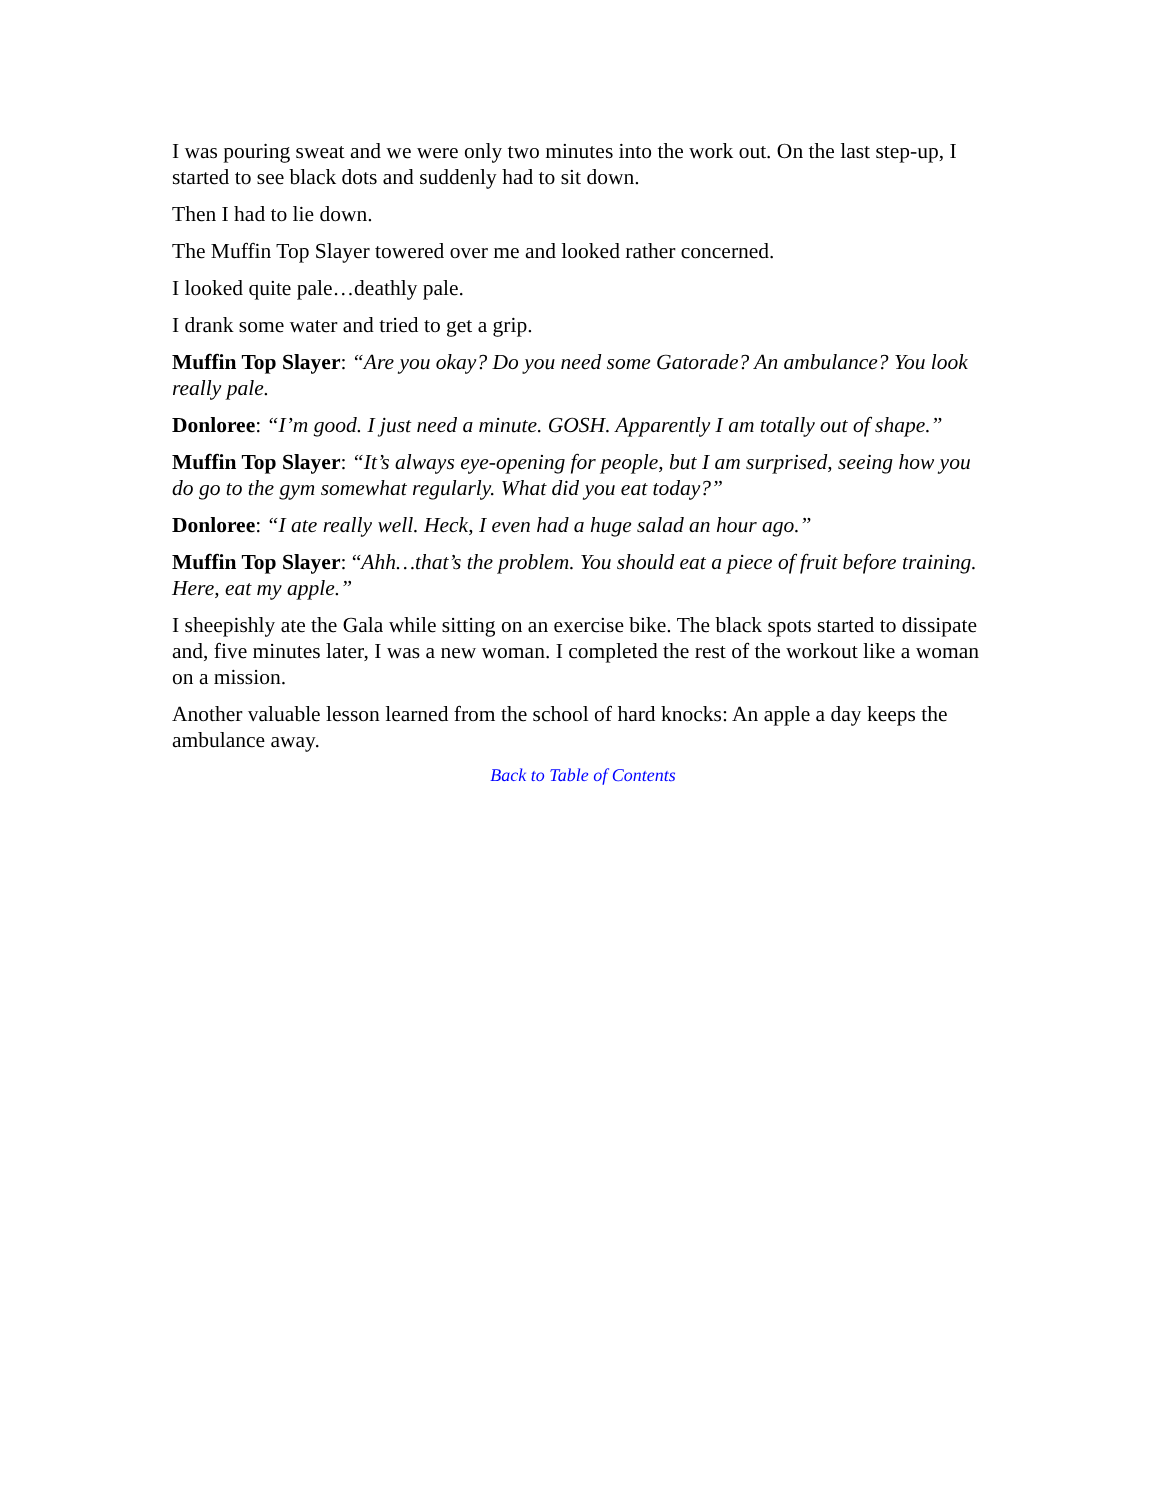I was pouring sweat and we were only two minutes into the work out. On the last step-up, I started to see black dots and suddenly had to sit down.
Then I had to lie down.
The Muffin Top Slayer towered over me and looked rather concerned.
I looked quite pale…deathly pale.
I drank some water and tried to get a grip.
Muffin Top Slayer: “Are you okay? Do you need some Gatorade? An ambulance? You look really pale.
Donloree: “I’m good. I just need a minute. GOSH. Apparently I am totally out of shape.”
Muffin Top Slayer: “It’s always eye-opening for people, but I am surprised, seeing how you do go to the gym somewhat regularly. What did you eat today?”
Donloree: “I ate really well. Heck, I even had a huge salad an hour ago.”
Muffin Top Slayer: “Ahh…that’s the problem. You should eat a piece of fruit before training. Here, eat my apple.”
I sheepishly ate the Gala while sitting on an exercise bike. The black spots started to dissipate and, five minutes later, I was a new woman. I completed the rest of the workout like a woman on a mission.
Another valuable lesson learned from the school of hard knocks: An apple a day keeps the ambulance away.
Back to Table of Contents